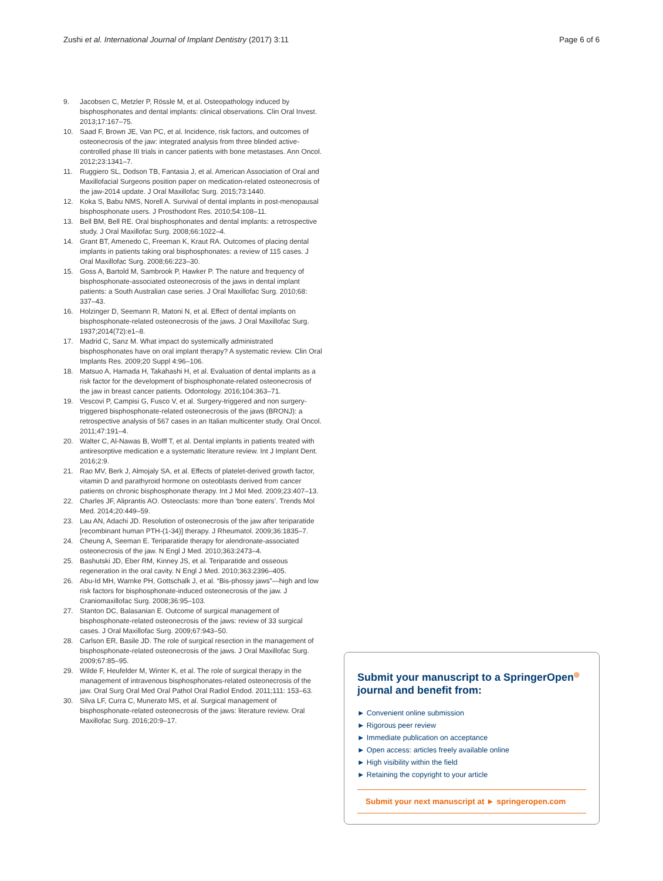Zushi et al. International Journal of Implant Dentistry (2017) 3:11
Page 6 of 6
9. Jacobsen C, Metzler P, Rössle M, et al. Osteopathology induced by bisphosphonates and dental implants: clinical observations. Clin Oral Invest. 2013;17:167–75.
10. Saad F, Brown JE, Van PC, et al. Incidence, risk factors, and outcomes of osteonecrosis of the jaw: integrated analysis from three blinded active-controlled phase III trials in cancer patients with bone metastases. Ann Oncol. 2012;23:1341–7.
11. Ruggiero SL, Dodson TB, Fantasia J, et al. American Association of Oral and Maxillofacial Surgeons position paper on medication-related osteonecrosis of the jaw-2014 update. J Oral Maxillofac Surg. 2015;73:1440.
12. Koka S, Babu NMS, Norell A. Survival of dental implants in post-menopausal bisphosphonate users. J Prosthodont Res. 2010;54:108–11.
13. Bell BM, Bell RE. Oral bisphosphonates and dental implants: a retrospective study. J Oral Maxillofac Surg. 2008;66:1022–4.
14. Grant BT, Amenedo C, Freeman K, Kraut RA. Outcomes of placing dental implants in patients taking oral bisphosphonates: a review of 115 cases. J Oral Maxillofac Surg. 2008;66:223–30.
15. Goss A, Bartold M, Sambrook P, Hawker P. The nature and frequency of bisphosphonate-associated osteonecrosis of the jaws in dental implant patients: a South Australian case series. J Oral Maxillofac Surg. 2010;68: 337–43.
16. Holzinger D, Seemann R, Matoni N, et al. Effect of dental implants on bisphosphonate-related osteonecrosis of the jaws. J Oral Maxillofac Surg. 1937;2014(72):e1–8.
17. Madrid C, Sanz M. What impact do systemically administrated bisphosphonates have on oral implant therapy? A systematic review. Clin Oral Implants Res. 2009;20 Suppl 4:96–106.
18. Matsuo A, Hamada H, Takahashi H, et al. Evaluation of dental implants as a risk factor for the development of bisphosphonate-related osteonecrosis of the jaw in breast cancer patients. Odontology. 2016;104:363–71.
19. Vescovi P, Campisi G, Fusco V, et al. Surgery-triggered and non surgery-triggered bisphosphonate-related osteonecrosis of the jaws (BRONJ): a retrospective analysis of 567 cases in an Italian multicenter study. Oral Oncol. 2011;47:191–4.
20. Walter C, Al-Nawas B, Wolff T, et al. Dental implants in patients treated with antiresorptive medication e a systematic literature review. Int J Implant Dent. 2016;2:9.
21. Rao MV, Berk J, Almojaly SA, et al. Effects of platelet-derived growth factor, vitamin D and parathyroid hormone on osteoblasts derived from cancer patients on chronic bisphosphonate therapy. Int J Mol Med. 2009;23:407–13.
22. Charles JF, Aliprantis AO. Osteoclasts: more than ‘bone eaters’. Trends Mol Med. 2014;20:449–59.
23. Lau AN, Adachi JD. Resolution of osteonecrosis of the jaw after teriparatide [recombinant human PTH-(1-34)] therapy. J Rheumatol. 2009;36:1835–7.
24. Cheung A, Seeman E. Teriparatide therapy for alendronate-associated osteonecrosis of the jaw. N Engl J Med. 2010;363:2473–4.
25. Bashutski JD, Eber RM, Kinney JS, et al. Teriparatide and osseous regeneration in the oral cavity. N Engl J Med. 2010;363:2396–405.
26. Abu-Id MH, Warnke PH, Gottschalk J, et al. “Bis-phossy jaws”—high and low risk factors for bisphosphonate-induced osteonecrosis of the jaw. J Craniomaxillofac Surg. 2008;36:95–103.
27. Stanton DC, Balasanian E. Outcome of surgical management of bisphosphonate-related osteonecrosis of the jaws: review of 33 surgical cases. J Oral Maxillofac Surg. 2009;67:943–50.
28. Carlson ER, Basile JD. The role of surgical resection in the management of bisphosphonate-related osteonecrosis of the jaws. J Oral Maxillofac Surg. 2009;67:85–95.
29. Wilde F, Heufelder M, Winter K, et al. The role of surgical therapy in the management of intravenous bisphosphonates-related osteonecrosis of the jaw. Oral Surg Oral Med Oral Pathol Oral Radiol Endod. 2011;111: 153–63.
30. Silva LF, Curra C, Munerato MS, et al. Surgical management of bisphosphonate-related osteonecrosis of the jaws: literature review. Oral Maxillofac Surg. 2016;20:9–17.
Submit your manuscript to a SpringerOpen<sup>◎</sup> journal and benefit from:
► Convenient online submission
► Rigorous peer review
► Immediate publication on acceptance
► Open access: articles freely available online
► High visibility within the field
► Retaining the copyright to your article
Submit your next manuscript at ► springeropen.com